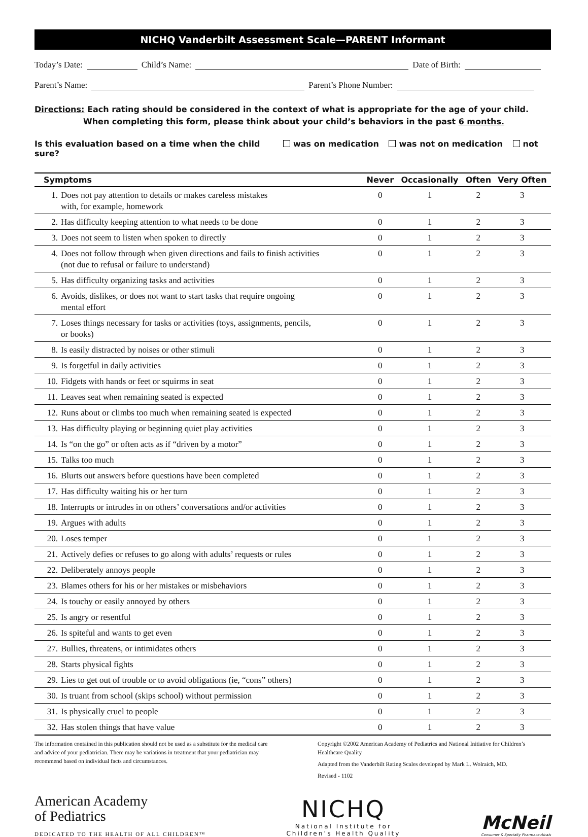NICHQ Vanderbilt Assessment Scale—PARENT Informant
Today’s Date: Child’s Name: Date of Birth:
Parent’s Name: Parent’s Phone Number:
Directions: Each rating should be considered in the context of what is appropriate for the age of your child.
When completing this form, please think about your child’s behaviors in the past 6 months.
Is this evaluation based on a time when the child was on medication was not on medication not sure?
| Symptoms | | Never | Occasionally | Often | Very Often |
| --- | --- | --- | --- | --- | --- |
| 1. | Does not pay attention to details or makes careless mistakes with, for example, homework | 0 | 1 | 2 | 3 |
| 2. | Has difficulty keeping attention to what needs to be done | 0 | 1 | 2 | 3 |
| 3. | Does not seem to listen when spoken to directly | 0 | 1 | 2 | 3 |
| 4. | Does not follow through when given directions and fails to finish activities (not due to refusal or failure to understand) | 0 | 1 | 2 | 3 |
| 5. | Has difficulty organizing tasks and activities | 0 | 1 | 2 | 3 |
| 6. | Avoids, dislikes, or does not want to start tasks that require ongoing mental effort | 0 | 1 | 2 | 3 |
| 7. | Loses things necessary for tasks or activities (toys, assignments, pencils, or books) | 0 | 1 | 2 | 3 |
| 8. | Is easily distracted by noises or other stimuli | 0 | 1 | 2 | 3 |
| 9. | Is forgetful in daily activities | 0 | 1 | 2 | 3 |
| 10. | Fidgets with hands or feet or squirms in seat | 0 | 1 | 2 | 3 |
| 11. | Leaves seat when remaining seated is expected | 0 | 1 | 2 | 3 |
| 12. | Runs about or climbs too much when remaining seated is expected | 0 | 1 | 2 | 3 |
| 13. | Has difficulty playing or beginning quiet play activities | 0 | 1 | 2 | 3 |
| 14. | Is “on the go” or often acts as if “driven by a motor” | 0 | 1 | 2 | 3 |
| 15. | Talks too much | 0 | 1 | 2 | 3 |
| 16. | Blurts out answers before questions have been completed | 0 | 1 | 2 | 3 |
| 17. | Has difficulty waiting his or her turn | 0 | 1 | 2 | 3 |
| 18. | Interrupts or intrudes in on others’ conversations and/or activities | 0 | 1 | 2 | 3 |
| 19. | Argues with adults | 0 | 1 | 2 | 3 |
| 20. | Loses temper | 0 | 1 | 2 | 3 |
| 21. | Actively defies or refuses to go along with adults’ requests or rules | 0 | 1 | 2 | 3 |
| 22. | Deliberately annoys people | 0 | 1 | 2 | 3 |
| 23. | Blames others for his or her mistakes or misbehaviors | 0 | 1 | 2 | 3 |
| 24. | Is touchy or easily annoyed by others | 0 | 1 | 2 | 3 |
| 25. | Is angry or resentful | 0 | 1 | 2 | 3 |
| 26. | Is spiteful and wants to get even | 0 | 1 | 2 | 3 |
| 27. | Bullies, threatens, or intimidates others | 0 | 1 | 2 | 3 |
| 28. | Starts physical fights | 0 | 1 | 2 | 3 |
| 29. | Lies to get out of trouble or to avoid obligations (ie, “cons” others) | 0 | 1 | 2 | 3 |
| 30. | Is truant from school (skips school) without permission | 0 | 1 | 2 | 3 |
| 31. | Is physically cruel to people | 0 | 1 | 2 | 3 |
| 32. | Has stolen things that have value | 0 | 1 | 2 | 3 |
The information contained in this publication should not be used as a substitute for the medical care and advice of your pediatrician. There may be variations in treatment that your pediatrician may recommend based on individual facts and circumstances.
Copyright ©2002 American Academy of Pediatrics and National Initiative for Children’s Healthcare Quality
Adapted from the Vanderbilt Rating Scales developed by Mark L. Wolraich, MD.
Revised - 1102
American Academy
of Pediatrics
DEDICATED TO THE HEALTH OF ALL CHILDREN™
NICHQ
National Institute for
Children’s Health Quality
McNeil
Consumer & Specialty Pharmaceuticals